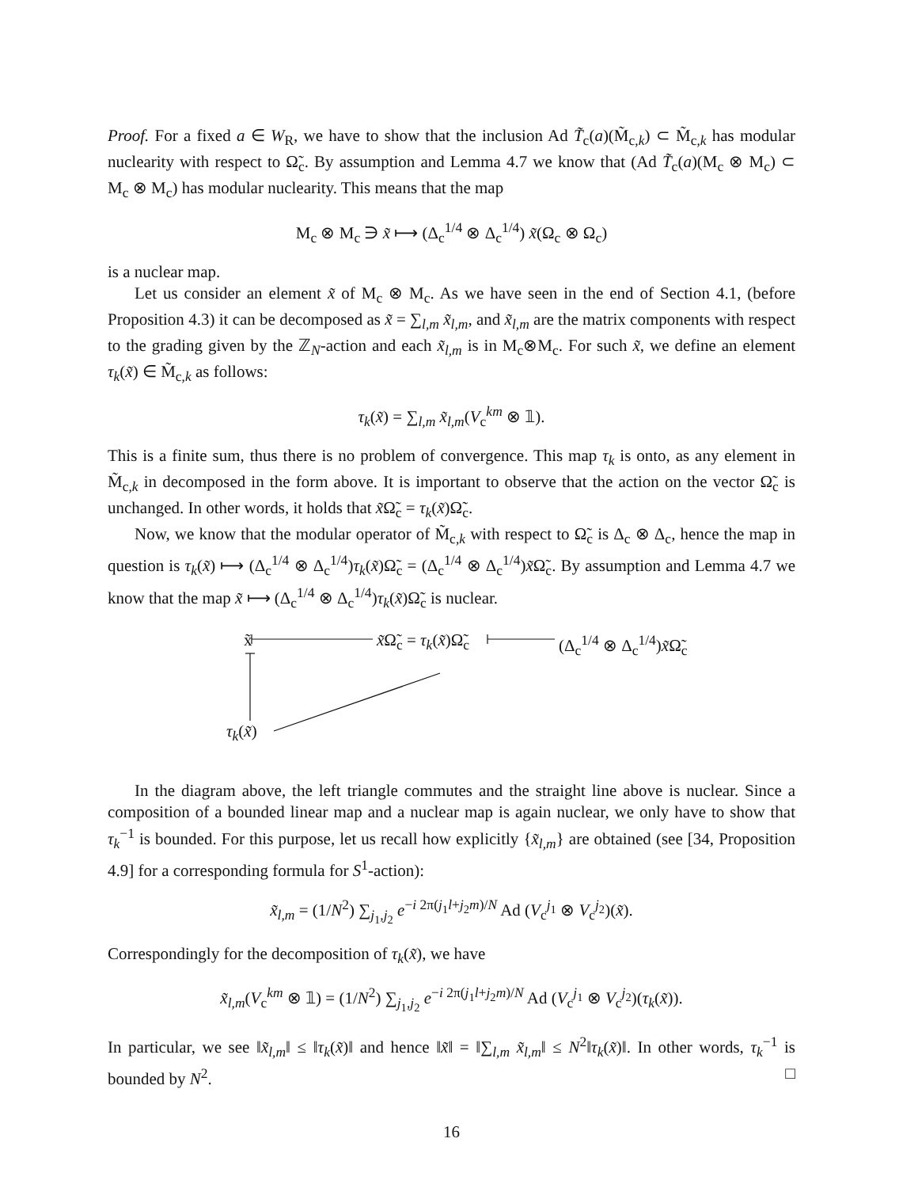Proof. For a fixed a ∈ W<sub>R</sub>, we have to show that the inclusion Ad T̃<sub>c</sub>(a)(M̃<sub>c,k</sub>) ⊂ M̃<sub>c,k</sub> has modular nuclearity with respect to Ω̃<sub>c</sub>. By assumption and Lemma 4.7 we know that (Ad T̃<sub>c</sub>(a)(M<sub>c</sub> ⊗ M<sub>c</sub>) ⊂ M<sub>c</sub> ⊗ M<sub>c</sub>) has modular nuclearity. This means that the map
M<sub>c</sub> ⊗ M<sub>c</sub> ∋ x̃ ⟼ (Δ<sub>c</sub><sup>1/4</sup> ⊗ Δ<sub>c</sub><sup>1/4</sup>) x̃(Ω<sub>c</sub> ⊗ Ω<sub>c</sub>)
is a nuclear map.
Let us consider an element x̃ of M<sub>c</sub> ⊗ M<sub>c</sub>. As we have seen in the end of Section 4.1, (before Proposition 4.3) it can be decomposed as x̃ = ∑<sub>l,m</sub> x̃<sub>l,m</sub>, and x̃<sub>l,m</sub> are the matrix components with respect to the grading given by the ℤ<sub>N</sub>-action and each x̃<sub>l,m</sub> is in M<sub>c</sub>⊗M<sub>c</sub>. For such x̃, we define an element τ<sub>k</sub>(x̃) ∈ M̃<sub>c,k</sub> as follows:
τ<sub>k</sub>(x̃) = ∑<sub>l,m</sub> x̃<sub>l,m</sub>(V<sub>c</sub><sup>km</sup> ⊗ 𝟙).
This is a finite sum, thus there is no problem of convergence. This map τ<sub>k</sub> is onto, as any element in M̃<sub>c,k</sub> in decomposed in the form above. It is important to observe that the action on the vector Ω̃<sub>c</sub> is unchanged. In other words, it holds that x̃Ω̃<sub>c</sub> = τ<sub>k</sub>(x̃)Ω̃<sub>c</sub>.
Now, we know that the modular operator of M̃<sub>c,k</sub> with respect to Ω̃<sub>c</sub> is Δ<sub>c</sub> ⊗ Δ<sub>c</sub>, hence the map in question is τ<sub>k</sub>(x̃) ⟼ (Δ<sub>c</sub><sup>1/4</sup> ⊗ Δ<sub>c</sub><sup>1/4</sup>)τ<sub>k</sub>(x̃)Ω̃<sub>c</sub> = (Δ<sub>c</sub><sup>1/4</sup> ⊗ Δ<sub>c</sub><sup>1/4</sup>)x̃Ω̃<sub>c</sub>. By assumption and Lemma 4.7 we know that the map x̃ ⟼ (Δ<sub>c</sub><sup>1/4</sup> ⊗ Δ<sub>c</sub><sup>1/4</sup>)τ<sub>k</sub>(x̃)Ω̃<sub>c</sub> is nuclear.
x̃ x̃Ω̃<sub>c</sub> = τ<sub>k</sub>(x̃)Ω̃<sub>c</sub> (Δ<sub>c</sub><sup>1/4</sup> ⊗ Δ<sub>c</sub><sup>1/4</sup>)x̃Ω̃<sub>c</sub>
τ<sub>k</sub>(x̃)
In the diagram above, the left triangle commutes and the straight line above is nuclear. Since a composition of a bounded linear map and a nuclear map is again nuclear, we only have to show that τ<sub>k</sub><sup>−1</sup> is bounded. For this purpose, let us recall how explicitly {x̃<sub>l,m</sub>} are obtained (see [34, Proposition 4.9] for a corresponding formula for S<sup>1</sup>-action):
x̃<sub>l,m</sub> = (1/N<sup>2</sup>) ∑<sub>j<sub>1</sub>,j<sub>2</sub></sub> e<sup>−i 2π(j<sub>1</sub>l+j<sub>2</sub>m)/N</sup> Ad (V<sub>c</sub><sup>j<sub>1</sub></sup> ⊗ V<sub>c</sub><sup>j<sub>2</sub></sup>)(x̃).
Correspondingly for the decomposition of τ<sub>k</sub>(x̃), we have
x̃<sub>l,m</sub>(V<sub>c</sub><sup>km</sup> ⊗ 𝟙) = (1/N<sup>2</sup>) ∑<sub>j<sub>1</sub>,j<sub>2</sub></sub> e<sup>−i 2π(j<sub>1</sub>l+j<sub>2</sub>m)/N</sup> Ad (V<sub>c</sub><sup>j<sub>1</sub></sup> ⊗ V<sub>c</sub><sup>j<sub>2</sub></sup>)(τ<sub>k</sub>(x̃)).
In particular, we see ‖x̃<sub>l,m</sub>‖ ≤ ‖τ<sub>k</sub>(x̃)‖ and hence ‖x̃‖ = ‖∑<sub>l,m</sub> x̃<sub>l,m</sub>‖ ≤ N<sup>2</sup>‖τ<sub>k</sub>(x̃)‖. In other words, τ<sub>k</sub><sup>−1</sup> is bounded by N<sup>2</sup>. □
16